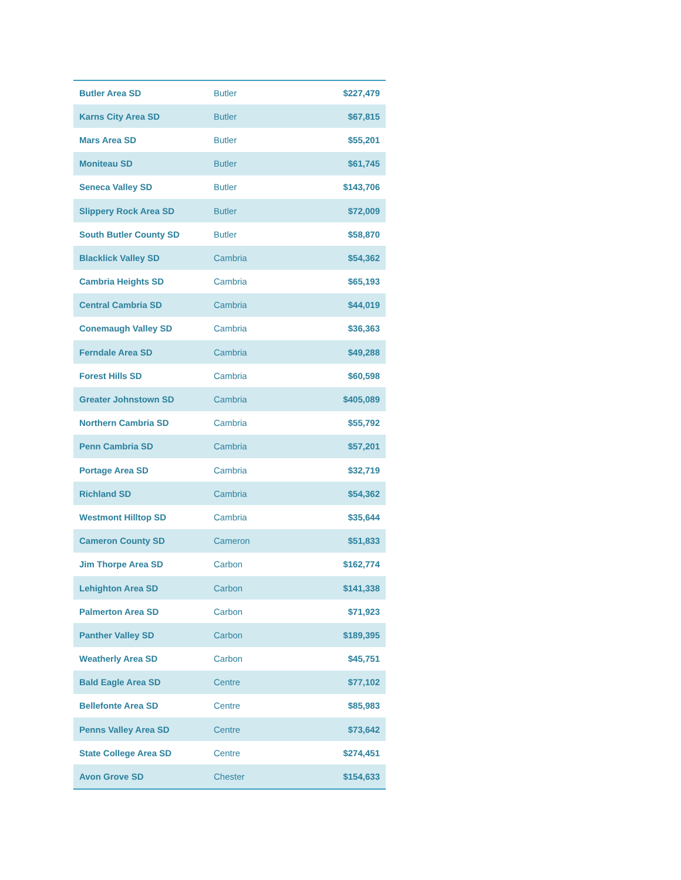| Butler Area SD | Butler | $227,479 |
| Karns City Area SD | Butler | $67,815 |
| Mars Area SD | Butler | $55,201 |
| Moniteau SD | Butler | $61,745 |
| Seneca Valley SD | Butler | $143,706 |
| Slippery Rock Area SD | Butler | $72,009 |
| South Butler County SD | Butler | $58,870 |
| Blacklick Valley SD | Cambria | $54,362 |
| Cambria Heights SD | Cambria | $65,193 |
| Central Cambria SD | Cambria | $44,019 |
| Conemaugh Valley SD | Cambria | $36,363 |
| Ferndale Area SD | Cambria | $49,288 |
| Forest Hills SD | Cambria | $60,598 |
| Greater Johnstown SD | Cambria | $405,089 |
| Northern Cambria SD | Cambria | $55,792 |
| Penn Cambria SD | Cambria | $57,201 |
| Portage Area SD | Cambria | $32,719 |
| Richland SD | Cambria | $54,362 |
| Westmont Hilltop SD | Cambria | $35,644 |
| Cameron County SD | Cameron | $51,833 |
| Jim Thorpe Area SD | Carbon | $162,774 |
| Lehighton Area SD | Carbon | $141,338 |
| Palmerton Area SD | Carbon | $71,923 |
| Panther Valley SD | Carbon | $189,395 |
| Weatherly Area SD | Carbon | $45,751 |
| Bald Eagle Area SD | Centre | $77,102 |
| Bellefonte Area SD | Centre | $85,983 |
| Penns Valley Area SD | Centre | $73,642 |
| State College Area SD | Centre | $274,451 |
| Avon Grove SD | Chester | $154,633 |